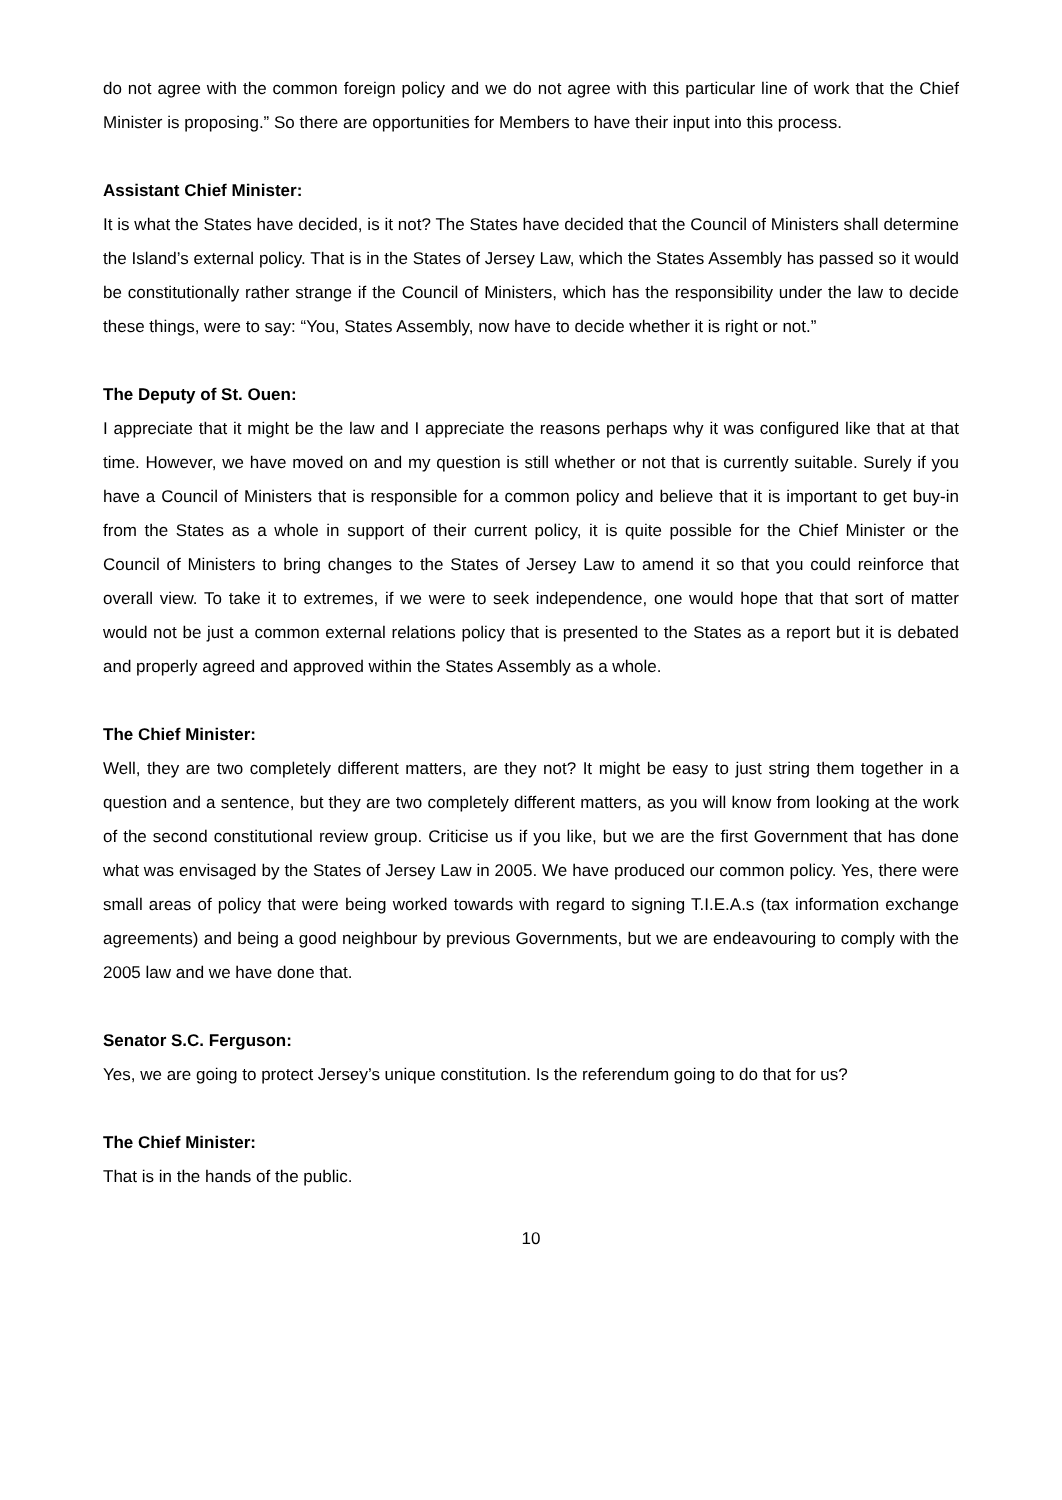do not agree with the common foreign policy and we do not agree with this particular line of work that the Chief Minister is proposing.” So there are opportunities for Members to have their input into this process.
Assistant Chief Minister:
It is what the States have decided, is it not? The States have decided that the Council of Ministers shall determine the Island’s external policy. That is in the States of Jersey Law, which the States Assembly has passed so it would be constitutionally rather strange if the Council of Ministers, which has the responsibility under the law to decide these things, were to say: “You, States Assembly, now have to decide whether it is right or not.”
The Deputy of St. Ouen:
I appreciate that it might be the law and I appreciate the reasons perhaps why it was configured like that at that time. However, we have moved on and my question is still whether or not that is currently suitable. Surely if you have a Council of Ministers that is responsible for a common policy and believe that it is important to get buy-in from the States as a whole in support of their current policy, it is quite possible for the Chief Minister or the Council of Ministers to bring changes to the States of Jersey Law to amend it so that you could reinforce that overall view. To take it to extremes, if we were to seek independence, one would hope that that sort of matter would not be just a common external relations policy that is presented to the States as a report but it is debated and properly agreed and approved within the States Assembly as a whole.
The Chief Minister:
Well, they are two completely different matters, are they not? It might be easy to just string them together in a question and a sentence, but they are two completely different matters, as you will know from looking at the work of the second constitutional review group. Criticise us if you like, but we are the first Government that has done what was envisaged by the States of Jersey Law in 2005. We have produced our common policy. Yes, there were small areas of policy that were being worked towards with regard to signing T.I.E.A.s (tax information exchange agreements) and being a good neighbour by previous Governments, but we are endeavouring to comply with the 2005 law and we have done that.
Senator S.C. Ferguson:
Yes, we are going to protect Jersey’s unique constitution. Is the referendum going to do that for us?
The Chief Minister:
That is in the hands of the public.
10